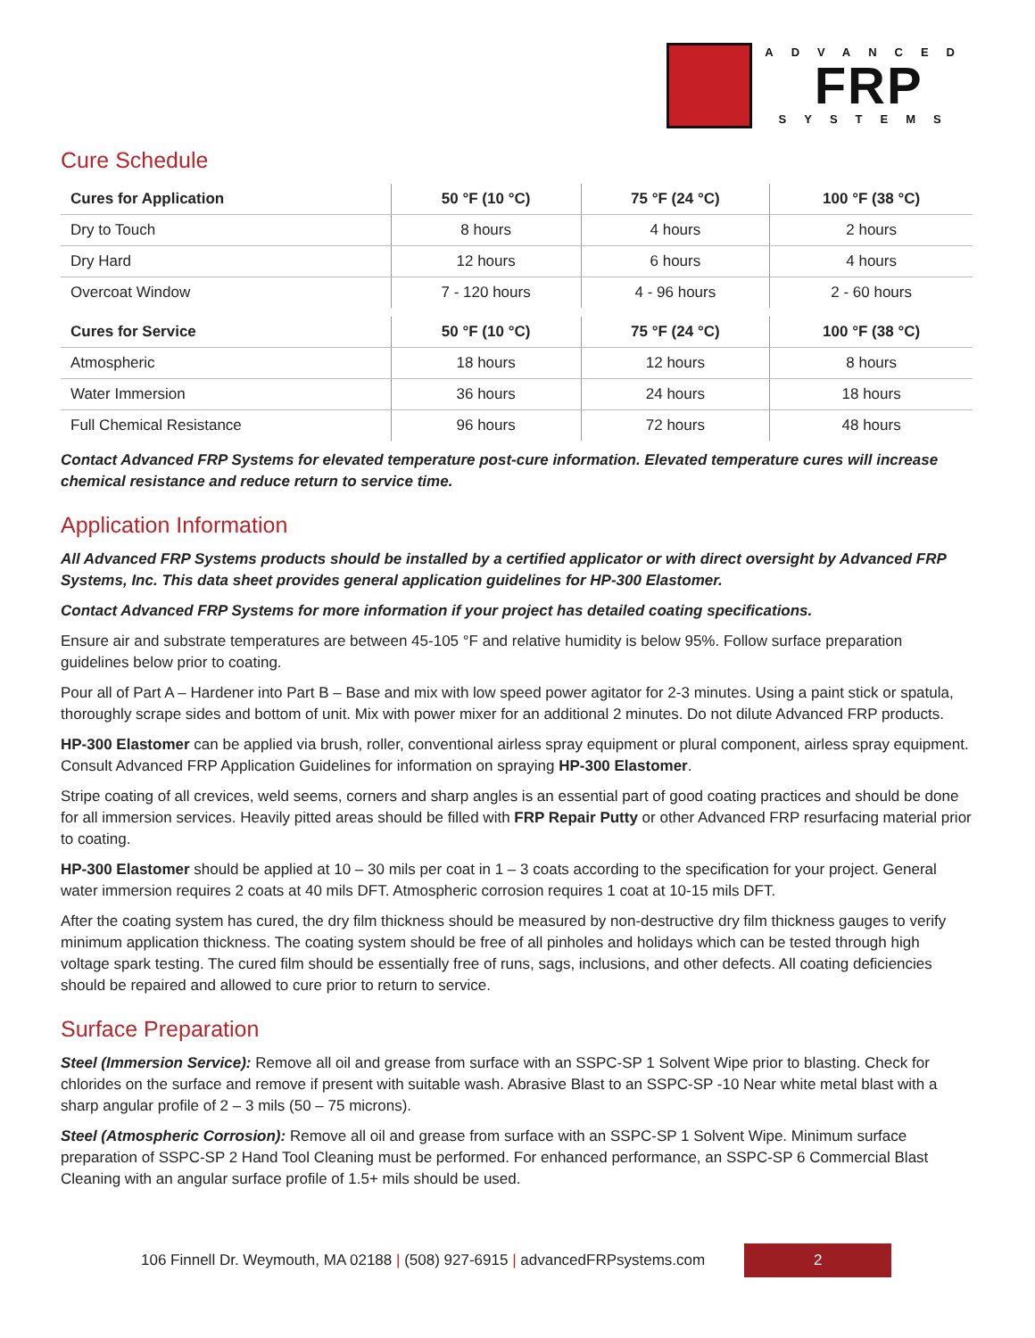ADVANCED
FRP
SYSTEMS
Cure Schedule
| Cures for Application | 50 °F (10 °C) | 75 °F (24 °C) | 100 °F (38 °C) |
| --- | --- | --- | --- |
| Dry to Touch | 8 hours | 4 hours | 2 hours |
| Dry Hard | 12 hours | 6 hours | 4 hours |
| Overcoat Window | 7 - 120 hours | 4 - 96 hours | 2 - 60 hours |
| Cures for Service | 50 °F (10 °C) | 75 °F (24 °C) | 100 °F (38 °C) |
| Atmospheric | 18 hours | 12 hours | 8 hours |
| Water Immersion | 36 hours | 24 hours | 18 hours |
| Full Chemical Resistance | 96 hours | 72 hours | 48 hours |
Contact Advanced FRP Systems for elevated temperature post-cure information. Elevated temperature cures will increase chemical resistance and reduce return to service time.
Application Information
All Advanced FRP Systems products should be installed by a certified applicator or with direct oversight by Advanced FRP Systems, Inc. This data sheet provides general application guidelines for HP-300 Elastomer.
Contact Advanced FRP Systems for more information if your project has detailed coating specifications.
Ensure air and substrate temperatures are between 45-105 °F and relative humidity is below 95%. Follow surface preparation guidelines below prior to coating.
Pour all of Part A – Hardener into Part B – Base and mix with low speed power agitator for 2-3 minutes. Using a paint stick or spatula, thoroughly scrape sides and bottom of unit. Mix with power mixer for an additional 2 minutes. Do not dilute Advanced FRP products.
HP-300 Elastomer can be applied via brush, roller, conventional airless spray equipment or plural component, airless spray equipment. Consult Advanced FRP Application Guidelines for information on spraying HP-300 Elastomer.
Stripe coating of all crevices, weld seems, corners and sharp angles is an essential part of good coating practices and should be done for all immersion services. Heavily pitted areas should be filled with FRP Repair Putty or other Advanced FRP resurfacing material prior to coating.
HP-300 Elastomer should be applied at 10 – 30 mils per coat in 1 – 3 coats according to the specification for your project. General water immersion requires 2 coats at 40 mils DFT. Atmospheric corrosion requires 1 coat at 10-15 mils DFT.
After the coating system has cured, the dry film thickness should be measured by non-destructive dry film thickness gauges to verify minimum application thickness. The coating system should be free of all pinholes and holidays which can be tested through high voltage spark testing. The cured film should be essentially free of runs, sags, inclusions, and other defects. All coating deficiencies should be repaired and allowed to cure prior to return to service.
Surface Preparation
Steel (Immersion Service): Remove all oil and grease from surface with an SSPC-SP 1 Solvent Wipe prior to blasting. Check for chlorides on the surface and remove if present with suitable wash. Abrasive Blast to an SSPC-SP -10 Near white metal blast with a sharp angular profile of 2 – 3 mils (50 – 75 microns).
Steel (Atmospheric Corrosion): Remove all oil and grease from surface with an SSPC-SP 1 Solvent Wipe. Minimum surface preparation of SSPC-SP 2 Hand Tool Cleaning must be performed. For enhanced performance, an SSPC-SP 6 Commercial Blast Cleaning with an angular surface profile of 1.5+ mils should be used.
106 Finnell Dr. Weymouth, MA 02188 | (508) 927-6915 | advancedFRPsystems.com
2